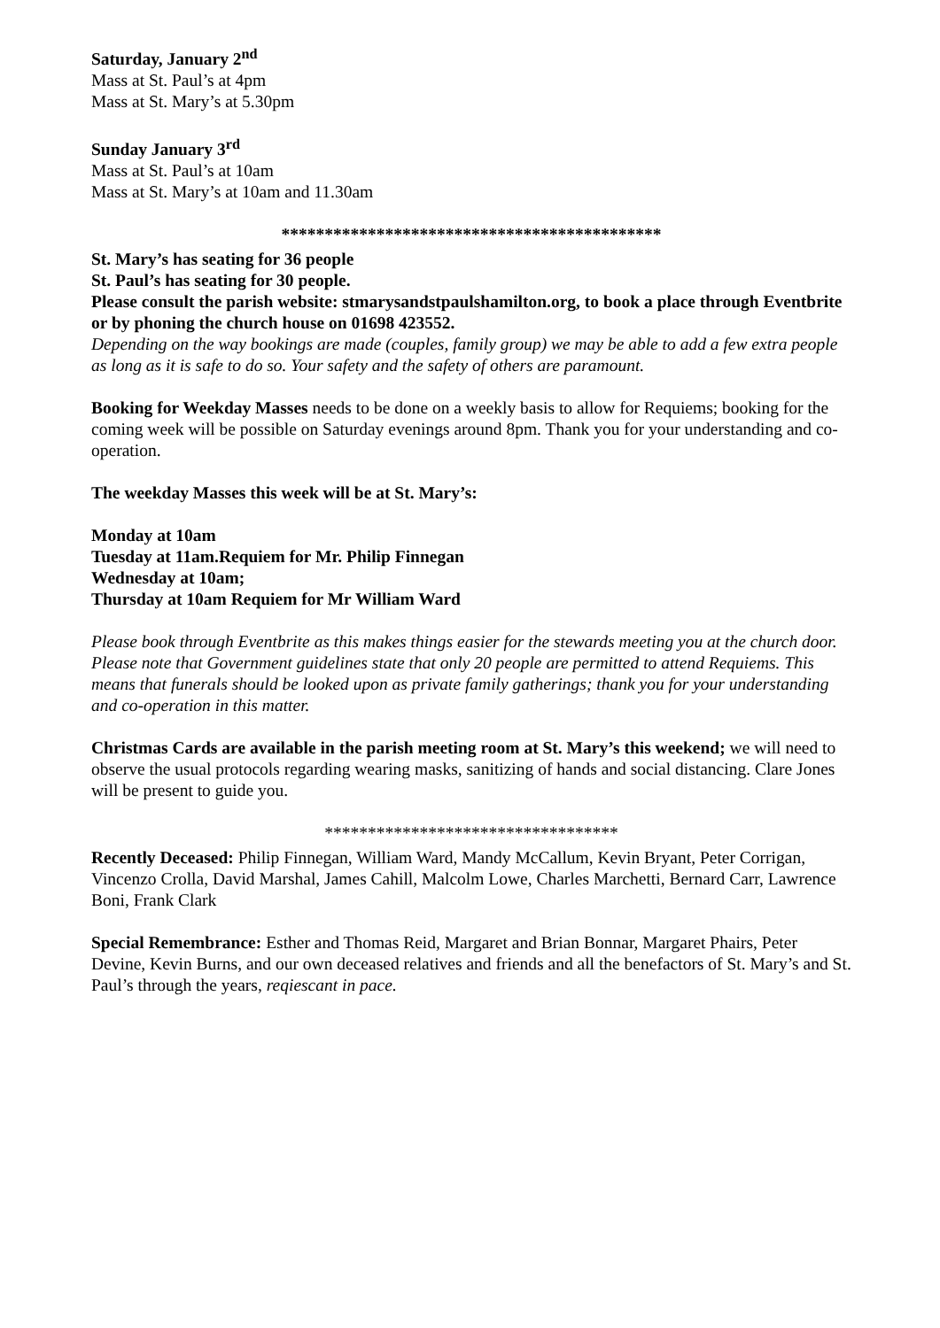Saturday, January 2<sup>nd</sup>
Mass at St. Paul’s at 4pm
Mass at St. Mary’s at 5.30pm
Sunday January 3<sup>rd</sup>
Mass at St. Paul’s at 10am
Mass at St. Mary’s at 10am and 11.30am
********************************************
St. Mary’s has seating for 36 people
St. Paul’s has seating for 30 people.
Please consult the parish website: stmarysandstpaulshamilton.org, to book a place through Eventbrite or by phoning the church house on 01698 423552.
Depending on the way bookings are made (couples, family group) we may be able to add a few extra people as long as it is safe to do so. Your safety and the safety of others are paramount.
Booking for Weekday Masses needs to be done on a weekly basis to allow for Requiems; booking for the coming week will be possible on Saturday evenings around 8pm. Thank you for your understanding and co-operation.
The weekday Masses this week will be at St. Mary’s:
Monday at 10am
Tuesday at 11am.Requiem for Mr. Philip Finnegan
Wednesday at 10am;
Thursday at 10am Requiem for Mr William Ward
Please book through Eventbrite as this makes things easier for the stewards meeting you at the church door.
Please note that Government guidelines state that only 20 people are permitted to attend Requiems. This means that funerals should be looked upon as private family gatherings; thank you for your understanding and co-operation in this matter.
Christmas Cards are available in the parish meeting room at St. Mary’s this weekend; we will need to observe the usual protocols regarding wearing masks, sanitizing of hands and social distancing. Clare Jones will be present to guide you.
**********************************
Recently Deceased: Philip Finnegan, William Ward, Mandy McCallum, Kevin Bryant, Peter Corrigan, Vincenzo Crolla, David Marshal, James Cahill, Malcolm Lowe, Charles Marchetti, Bernard Carr, Lawrence Boni, Frank Clark
Special Remembrance: Esther and Thomas Reid, Margaret and Brian Bonnar, Margaret Phairs, Peter Devine, Kevin Burns, and our own deceased relatives and friends and all the benefactors of St. Mary’s and St. Paul’s through the years, reqiescant in pace.